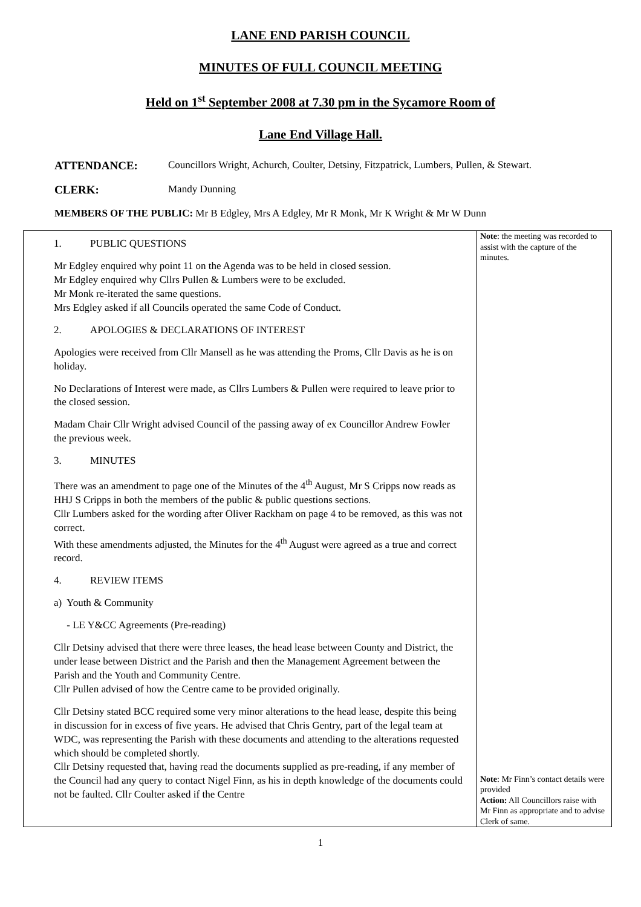LANE END PARISH COUNCIL
MINUTES OF FULL COUNCIL MEETING
Held on 1<sup>st</sup> September 2008 at 7.30 pm in the Sycamore Room of
Lane End Village Hall.
ATTENDANCE: Councillors Wright, Achurch, Coulter, Detsiny, Fitzpatrick, Lumbers, Pullen, & Stewart.
CLERK: Mandy Dunning
MEMBERS OF THE PUBLIC: Mr B Edgley, Mrs A Edgley, Mr R Monk, Mr K Wright & Mr W Dunn
| 1. PUBLIC QUESTIONS Mr Edgley enquired why point 11 on the Agenda was to be held in closed session. Mr Edgley enquired why Cllrs Pullen & Lumbers were to be excluded. Mr Monk re-iterated the same questions. Mrs Edgley asked if all Councils operated the same Code of Conduct. 2. APOLOGIES & DECLARATIONS OF INTEREST Apologies were received from Cllr Mansell as he was attending the Proms, Cllr Davis as he is on holiday. No Declarations of Interest were made, as Cllrs Lumbers & Pullen were required to leave prior to the closed session. Madam Chair Cllr Wright advised Council of the passing away of ex Councillor Andrew Fowler the previous week. 3. MINUTES There was an amendment to page one of the Minutes of the 4<sup>th</sup> August, Mr S Cripps now reads as HHJ S Cripps in both the members of the public & public questions sections. Cllr Lumbers asked for the wording after Oliver Rackham on page 4 to be removed, as this was not correct. With these amendments adjusted, the Minutes for the 4<sup>th</sup> August were agreed as a true and correct record. 4. REVIEW ITEMS a) Youth & Community - LE Y&CC Agreements (Pre-reading) Cllr Detsiny advised that there were three leases, the head lease between County and District, the under lease between District and the Parish and then the Management Agreement between the Parish and the Youth and Community Centre. Cllr Pullen advised of how the Centre came to be provided originally. Cllr Detsiny stated BCC required some very minor alterations to the head lease, despite this being in discussion for in excess of five years. He advised that Chris Gentry, part of the legal team at WDC, was representing the Parish with these documents and attending to the alterations requested which should be completed shortly. Cllr Detsiny requested that, having read the documents supplied as pre-reading, if any member of the Council had any query to contact Nigel Finn, as his in depth knowledge of the documents could not be faulted. Cllr Coulter asked if the Centre | Note : the meeting was recorded to assist with the capture of the minutes. Note : Mr Finn’s contact details were provided Action: All Councillors raise with Mr Finn as appropriate and to advise Clerk of same. |
1